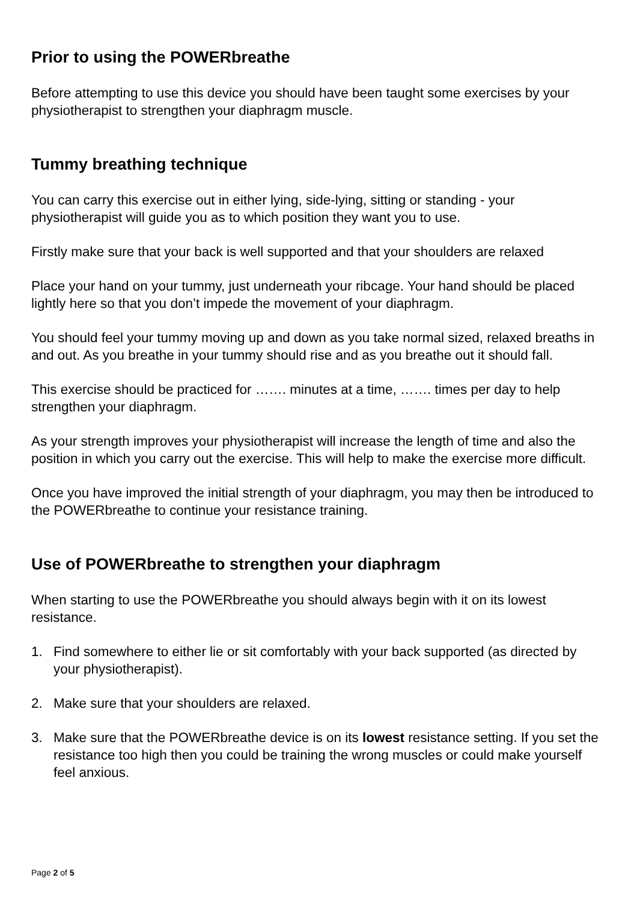Prior to using the POWERbreathe
Before attempting to use this device you should have been taught some exercises by your physiotherapist to strengthen your diaphragm muscle.
Tummy breathing technique
You can carry this exercise out in either lying, side-lying, sitting or standing - your physiotherapist will guide you as to which position they want you to use.
Firstly make sure that your back is well supported and that your shoulders are relaxed
Place your hand on your tummy, just underneath your ribcage. Your hand should be placed lightly here so that you don’t impede the movement of your diaphragm.
You should feel your tummy moving up and down as you take normal sized, relaxed breaths in and out. As you breathe in your tummy should rise and as you breathe out it should fall.
This exercise should be practiced for ……. minutes at a time, ……. times per day to help strengthen your diaphragm.
As your strength improves your physiotherapist will increase the length of time and also the position in which you carry out the exercise. This will help to make the exercise more difficult.
Once you have improved the initial strength of your diaphragm, you may then be introduced to the POWERbreathe to continue your resistance training.
Use of POWERbreathe to strengthen your diaphragm
When starting to use the POWERbreathe you should always begin with it on its lowest resistance.
1. Find somewhere to either lie or sit comfortably with your back supported (as directed by your physiotherapist).
2. Make sure that your shoulders are relaxed.
3. Make sure that the POWERbreathe device is on its lowest resistance setting. If you set the resistance too high then you could be training the wrong muscles or could make yourself feel anxious.
Page 2 of 5